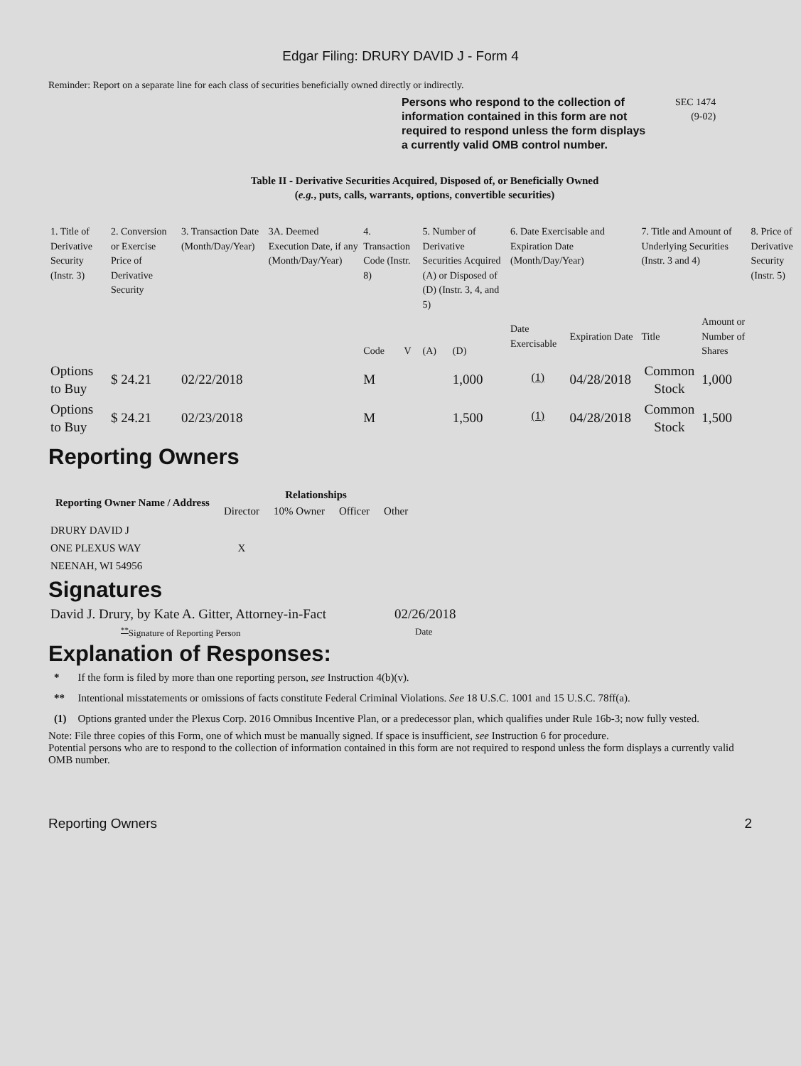Edgar Filing: DRURY DAVID J - Form 4
Reminder: Report on a separate line for each class of securities beneficially owned directly or indirectly.
Persons who respond to the collection of information contained in this form are not required to respond unless the form displays a currently valid OMB control number.
SEC 1474
(9-02)
Table II - Derivative Securities Acquired, Disposed of, or Beneficially Owned
(e.g., puts, calls, warrants, options, convertible securities)
| 1. Title of Derivative Security (Instr. 3) | 2. Conversion or Exercise Price of Derivative Security | 3. Transaction Date (Month/Day/Year) | 3A. Deemed Execution Date, if any (Month/Day/Year) | 4. Transaction Code (Instr. 8) | | 5. Number of Derivative Securities Acquired (A) or Disposed of (D) (Instr. 3, 4, and 5) | | 6. Date Exercisable and Expiration Date (Month/Day/Year) | | 7. Title and Amount of Underlying Securities (Instr. 3 and 4) | | 8. Price of Derivative Security (Instr. 5) |
| | | | | Code | V | (A) | (D) | Date Exercisable | Expiration Date | Title | Amount or Number of Shares | |
| Options to Buy | $ 24.21 | 02/22/2018 | | M | | | 1,000 | <sup>(1)</sup> | 04/28/2018 | Common Stock | 1,000 | |
| Options to Buy | $ 24.21 | 02/23/2018 | | M | | | 1,500 | <sup>(1)</sup> | 04/28/2018 | Common Stock | 1,500 | |
Reporting Owners
| Reporting Owner Name / Address | Relationships | | | |
| --- | --- | --- | --- | --- |
| | Director | 10% Owner | Officer | Other |
| DRURY DAVID J ONE PLEXUS WAY NEENAH, WI 54956 | X | | | |
Signatures
| David J. Drury, by Kate A. Gitter, Attorney-in-Fact | 02/26/2018 |
| <sup>**</sup> Signature of Reporting Person | Date |
Explanation of Responses:
| * | If the form is filed by more than one reporting person, see Instruction 4(b)(v). |
| ** | Intentional misstatements or omissions of facts constitute Federal Criminal Violations. See 18 U.S.C. 1001 and 15 U.S.C. 78ff(a). |
| (1) | Options granted under the Plexus Corp. 2016 Omnibus Incentive Plan, or a predecessor plan, which qualifies under Rule 16b-3; now fully vested. |
Note: File three copies of this Form, one of which must be manually signed. If space is insufficient, see Instruction 6 for procedure.
Potential persons who are to respond to the collection of information contained in this form are not required to respond unless the form displays a currently valid OMB number.
Reporting Owners 2